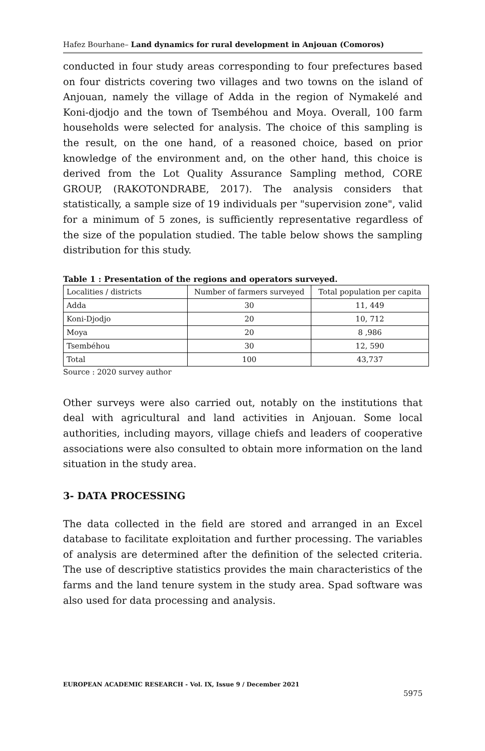Hafez Bourhane– Land dynamics for rural development in Anjouan (Comoros)
conducted in four study areas corresponding to four prefectures based on four districts covering two villages and two towns on the island of Anjouan, namely the village of Adda in the region of Nymakelé and Koni-djodjo and the town of Tsembéhou and Moya. Overall, 100 farm households were selected for analysis. The choice of this sampling is the result, on the one hand, of a reasoned choice, based on prior knowledge of the environment and, on the other hand, this choice is derived from the Lot Quality Assurance Sampling method, CORE GROUP, (RAKOTONDRABE, 2017). The analysis considers that statistically, a sample size of 19 individuals per "supervision zone", valid for a minimum of 5 zones, is sufficiently representative regardless of the size of the population studied. The table below shows the sampling distribution for this study.
Table 1 : Presentation of the regions and operators surveyed.
| Localities / districts | Number of farmers surveyed | Total population per capita |
| Adda | 30 | 11, 449 |
| Koni-Djodjo | 20 | 10, 712 |
| Moya | 20 | 8 ,986 |
| Tsembéhou | 30 | 12, 590 |
| Total | 100 | 43,737 |
Source : 2020 survey author
Other surveys were also carried out, notably on the institutions that deal with agricultural and land activities in Anjouan. Some local authorities, including mayors, village chiefs and leaders of cooperative associations were also consulted to obtain more information on the land situation in the study area.
3- DATA PROCESSING
The data collected in the field are stored and arranged in an Excel database to facilitate exploitation and further processing. The variables of analysis are determined after the definition of the selected criteria. The use of descriptive statistics provides the main characteristics of the farms and the land tenure system in the study area. Spad software was also used for data processing and analysis.
EUROPEAN ACADEMIC RESEARCH - Vol. IX, Issue 9 / December 2021
5975